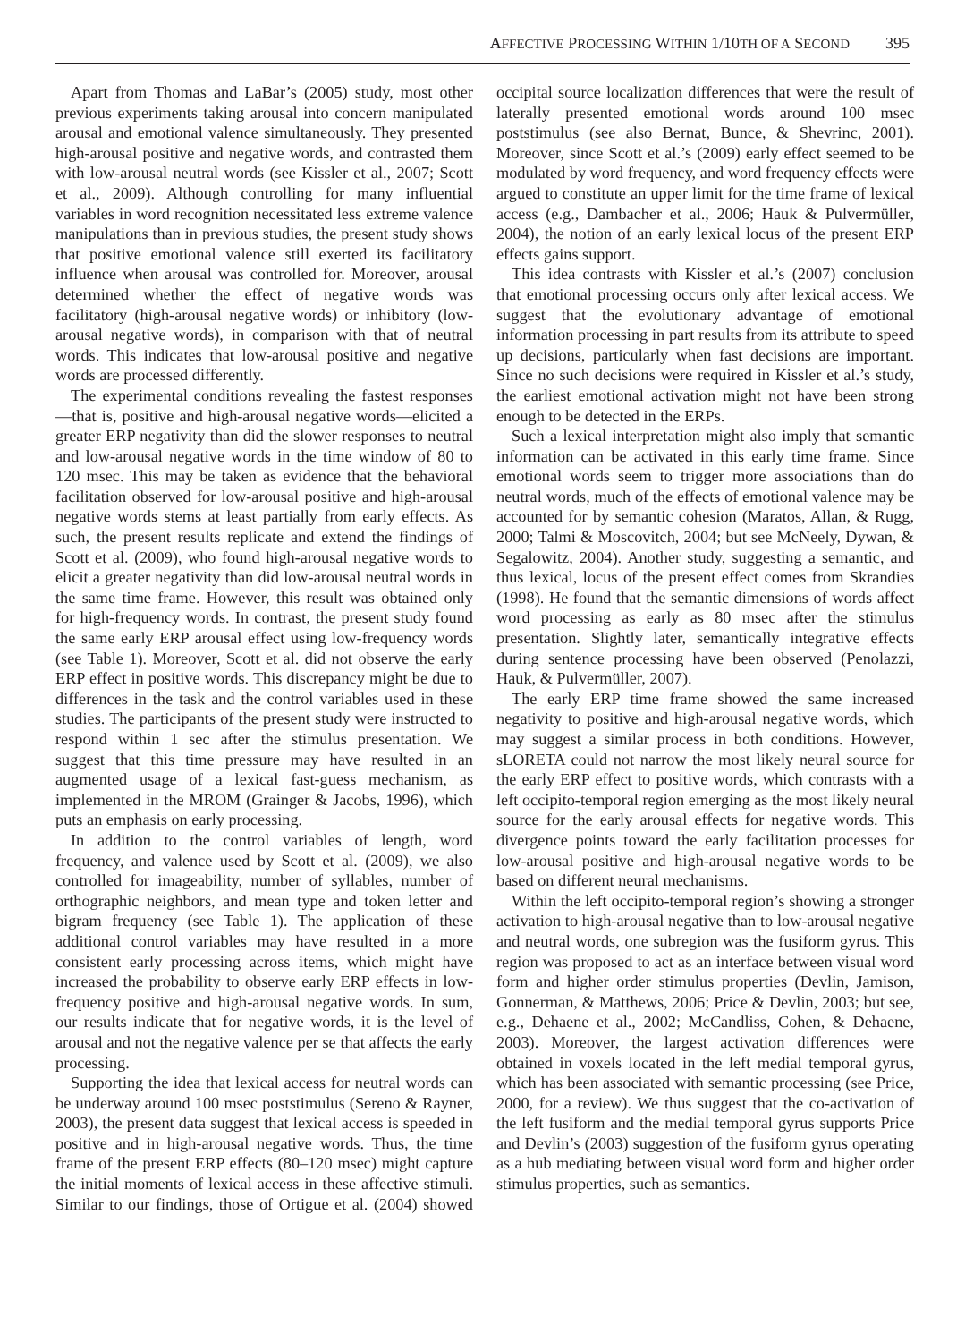AFFECTIVE PROCESSING WITHIN 1/10TH OF A SECOND 395
Apart from Thomas and LaBar’s (2005) study, most other previous experiments taking arousal into concern manipulated arousal and emotional valence simultaneously. They presented high-arousal positive and negative words, and contrasted them with low-arousal neutral words (see Kissler et al., 2007; Scott et al., 2009). Although controlling for many influential variables in word recognition necessitated less extreme valence manipulations than in previous studies, the present study shows that positive emotional valence still exerted its facilitatory influence when arousal was controlled for. Moreover, arousal determined whether the effect of negative words was facilitatory (high-arousal negative words) or inhibitory (low-arousal negative words), in comparison with that of neutral words. This indicates that low-arousal positive and negative words are processed differently.
The experimental conditions revealing the fastest responses—that is, positive and high-arousal negative words—elicited a greater ERP negativity than did the slower responses to neutral and low-arousal negative words in the time window of 80 to 120 msec. This may be taken as evidence that the behavioral facilitation observed for low-arousal positive and high-arousal negative words stems at least partially from early effects. As such, the present results replicate and extend the findings of Scott et al. (2009), who found high-arousal negative words to elicit a greater negativity than did low-arousal neutral words in the same time frame. However, this result was obtained only for high-frequency words. In contrast, the present study found the same early ERP arousal effect using low-frequency words (see Table 1). Moreover, Scott et al. did not observe the early ERP effect in positive words. This discrepancy might be due to differences in the task and the control variables used in these studies. The participants of the present study were instructed to respond within 1 sec after the stimulus presentation. We suggest that this time pressure may have resulted in an augmented usage of a lexical fast-guess mechanism, as implemented in the MROM (Grainger & Jacobs, 1996), which puts an emphasis on early processing.
In addition to the control variables of length, word frequency, and valence used by Scott et al. (2009), we also controlled for imageability, number of syllables, number of orthographic neighbors, and mean type and token letter and bigram frequency (see Table 1). The application of these additional control variables may have resulted in a more consistent early processing across items, which might have increased the probability to observe early ERP effects in low-frequency positive and high-arousal negative words. In sum, our results indicate that for negative words, it is the level of arousal and not the negative valence per se that affects the early processing.
Supporting the idea that lexical access for neutral words can be underway around 100 msec poststimulus (Sereno & Rayner, 2003), the present data suggest that lexical access is speeded in positive and in high-arousal negative words. Thus, the time frame of the present ERP effects (80–120 msec) might capture the initial moments of lexical access in these affective stimuli. Similar to our findings, those of Ortigue et al. (2004) showed occipital source localization differences that were the result of laterally presented emotional words around 100 msec poststimulus (see also Bernat, Bunce, & Shevrinc, 2001). Moreover, since Scott et al.’s (2009) early effect seemed to be modulated by word frequency, and word frequency effects were argued to constitute an upper limit for the time frame of lexical access (e.g., Dambacher et al., 2006; Hauk & Pulvermüller, 2004), the notion of an early lexical locus of the present ERP effects gains support.
This idea contrasts with Kissler et al.’s (2007) conclusion that emotional processing occurs only after lexical access. We suggest that the evolutionary advantage of emotional information processing in part results from its attribute to speed up decisions, particularly when fast decisions are important. Since no such decisions were required in Kissler et al.’s study, the earliest emotional activation might not have been strong enough to be detected in the ERPs.
Such a lexical interpretation might also imply that semantic information can be activated in this early time frame. Since emotional words seem to trigger more associations than do neutral words, much of the effects of emotional valence may be accounted for by semantic cohesion (Maratos, Allan, & Rugg, 2000; Talmi & Moscovitch, 2004; but see McNeely, Dywan, & Segalowitz, 2004). Another study, suggesting a semantic, and thus lexical, locus of the present effect comes from Skrandies (1998). He found that the semantic dimensions of words affect word processing as early as 80 msec after the stimulus presentation. Slightly later, semantically integrative effects during sentence processing have been observed (Penolazzi, Hauk, & Pulvermüller, 2007).
The early ERP time frame showed the same increased negativity to positive and high-arousal negative words, which may suggest a similar process in both conditions. However, sLORETA could not narrow the most likely neural source for the early ERP effect to positive words, which contrasts with a left occipito-temporal region emerging as the most likely neural source for the early arousal effects for negative words. This divergence points toward the early facilitation processes for low-arousal positive and high-arousal negative words to be based on different neural mechanisms.
Within the left occipito-temporal region’s showing a stronger activation to high-arousal negative than to low-arousal negative and neutral words, one subregion was the fusiform gyrus. This region was proposed to act as an interface between visual word form and higher order stimulus properties (Devlin, Jamison, Gonnerman, & Matthews, 2006; Price & Devlin, 2003; but see, e.g., Dehaene et al., 2002; McCandliss, Cohen, & Dehaene, 2003). Moreover, the largest activation differences were obtained in voxels located in the left medial temporal gyrus, which has been associated with semantic processing (see Price, 2000, for a review). We thus suggest that the co-activation of the left fusiform and the medial temporal gyrus supports Price and Devlin’s (2003) suggestion of the fusiform gyrus operating as a hub mediating between visual word form and higher order stimulus properties, such as semantics.